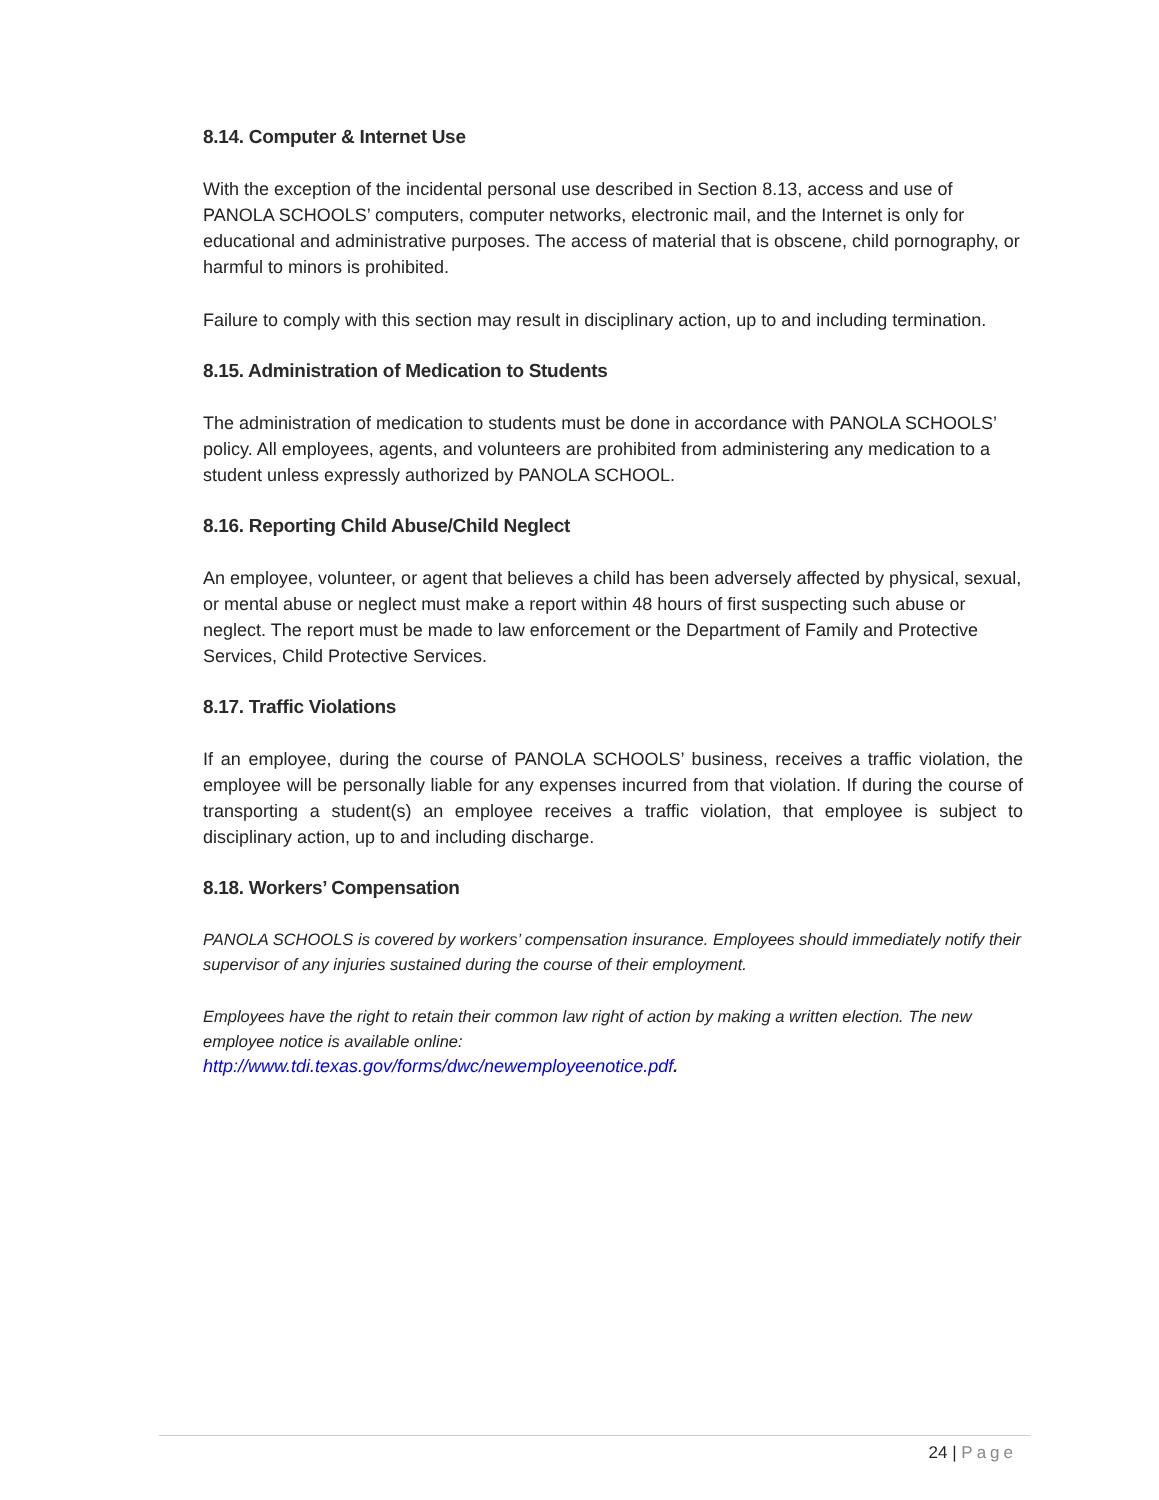8.14. Computer & Internet Use
With the exception of the incidental personal use described in Section 8.13, access and use of PANOLA SCHOOLS’ computers, computer networks, electronic mail, and the Internet is only for educational and administrative purposes. The access of material that is obscene, child pornography, or harmful to minors is prohibited.
Failure to comply with this section may result in disciplinary action, up to and including termination.
8.15. Administration of Medication to Students
The administration of medication to students must be done in accordance with PANOLA SCHOOLS’ policy. All employees, agents, and volunteers are prohibited from administering any medication to a student unless expressly authorized by PANOLA SCHOOL.
8.16. Reporting Child Abuse/Child Neglect
An employee, volunteer, or agent that believes a child has been adversely affected by physical, sexual, or mental abuse or neglect must make a report within 48 hours of first suspecting such abuse or neglect. The report must be made to law enforcement or the Department of Family and Protective Services, Child Protective Services.
8.17. Traffic Violations
If an employee, during the course of PANOLA SCHOOLS’ business, receives a traffic violation, the employee will be personally liable for any expenses incurred from that violation. If during the course of transporting a student(s) an employee receives a traffic violation, that employee is subject to disciplinary action, up to and including discharge.
8.18. Workers’ Compensation
PANOLA SCHOOLS is covered by workers’ compensation insurance. Employees should immediately notify their supervisor of any injuries sustained during the course of their employment.
Employees have the right to retain their common law right of action by making a written election. The new employee notice is available online:
http://www.tdi.texas.gov/forms/dwc/newemployeenotice.pdf.
24 | Page